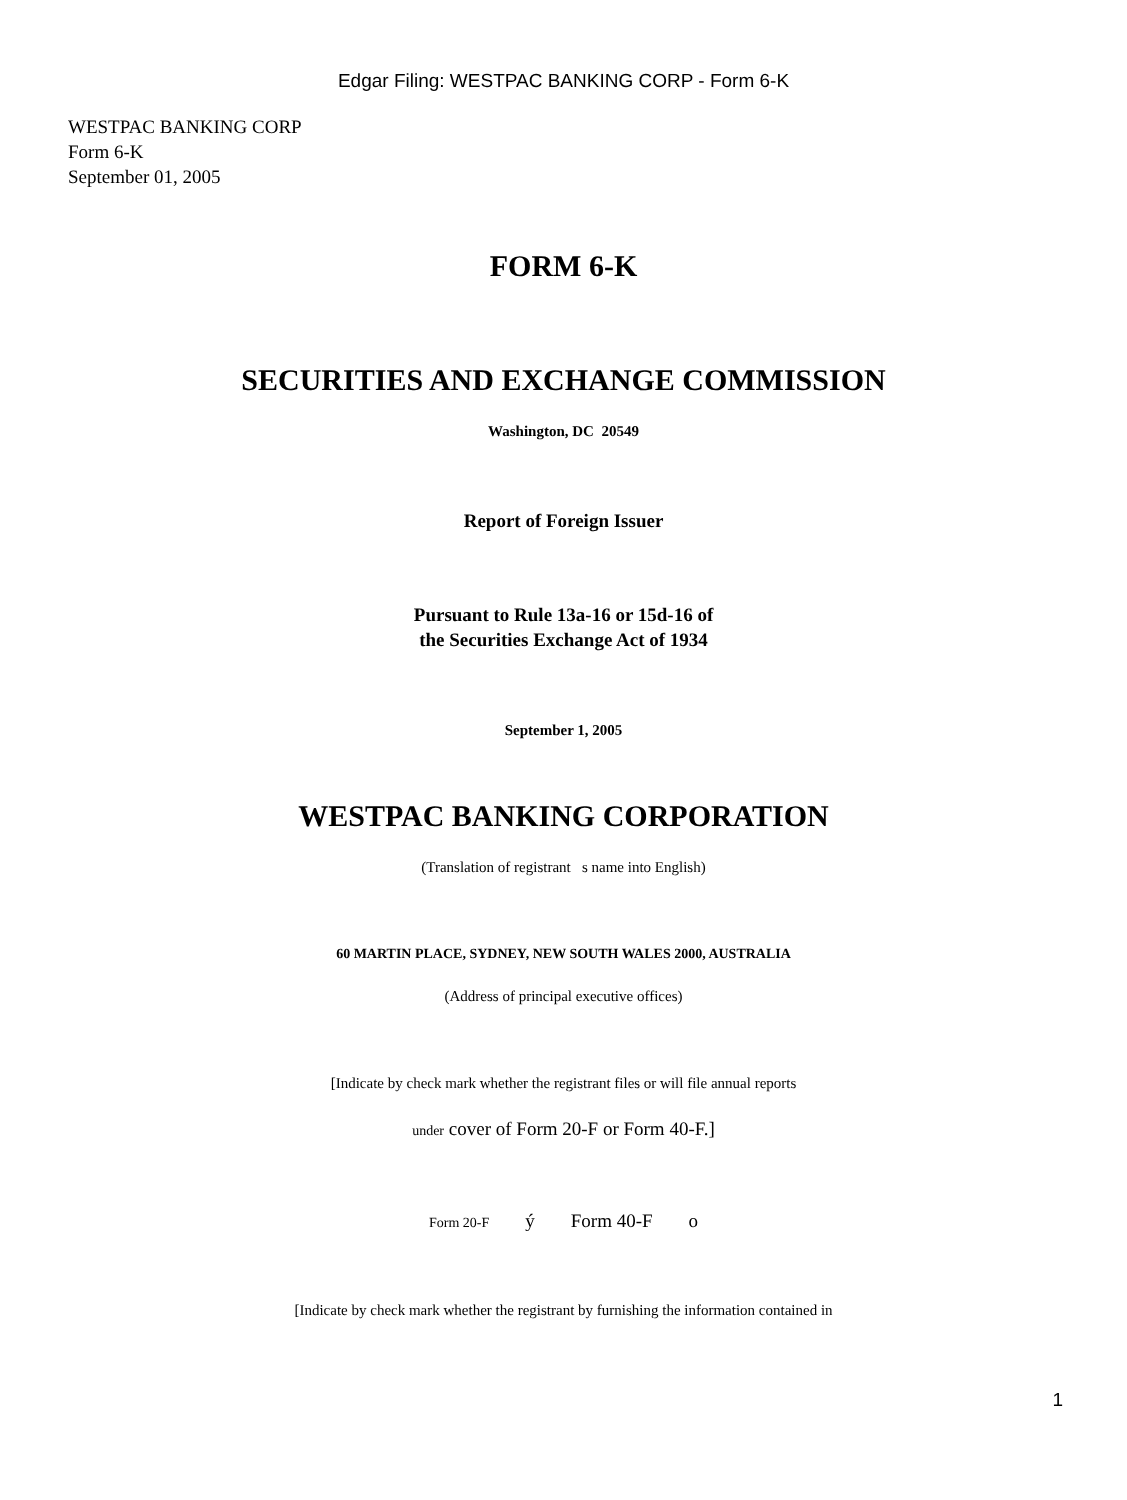Edgar Filing: WESTPAC BANKING CORP - Form 6-K
WESTPAC BANKING CORP
Form 6-K
September 01, 2005
FORM 6-K
SECURITIES AND EXCHANGE COMMISSION
Washington, DC 20549
Report of Foreign Issuer
Pursuant to Rule 13a-16 or 15d-16 of
the Securities Exchange Act of 1934
September 1, 2005
WESTPAC BANKING CORPORATION
(Translation of registrant s name into English)
60 MARTIN PLACE, SYDNEY, NEW SOUTH WALES 2000, AUSTRALIA
(Address of principal executive offices)
[Indicate by check mark whether the registrant files or will file annual reports
under cover of Form 20-F or Form 40-F.]
Form 20-F ý Form 40-F o
[Indicate by check mark whether the registrant by furnishing the information contained in
1